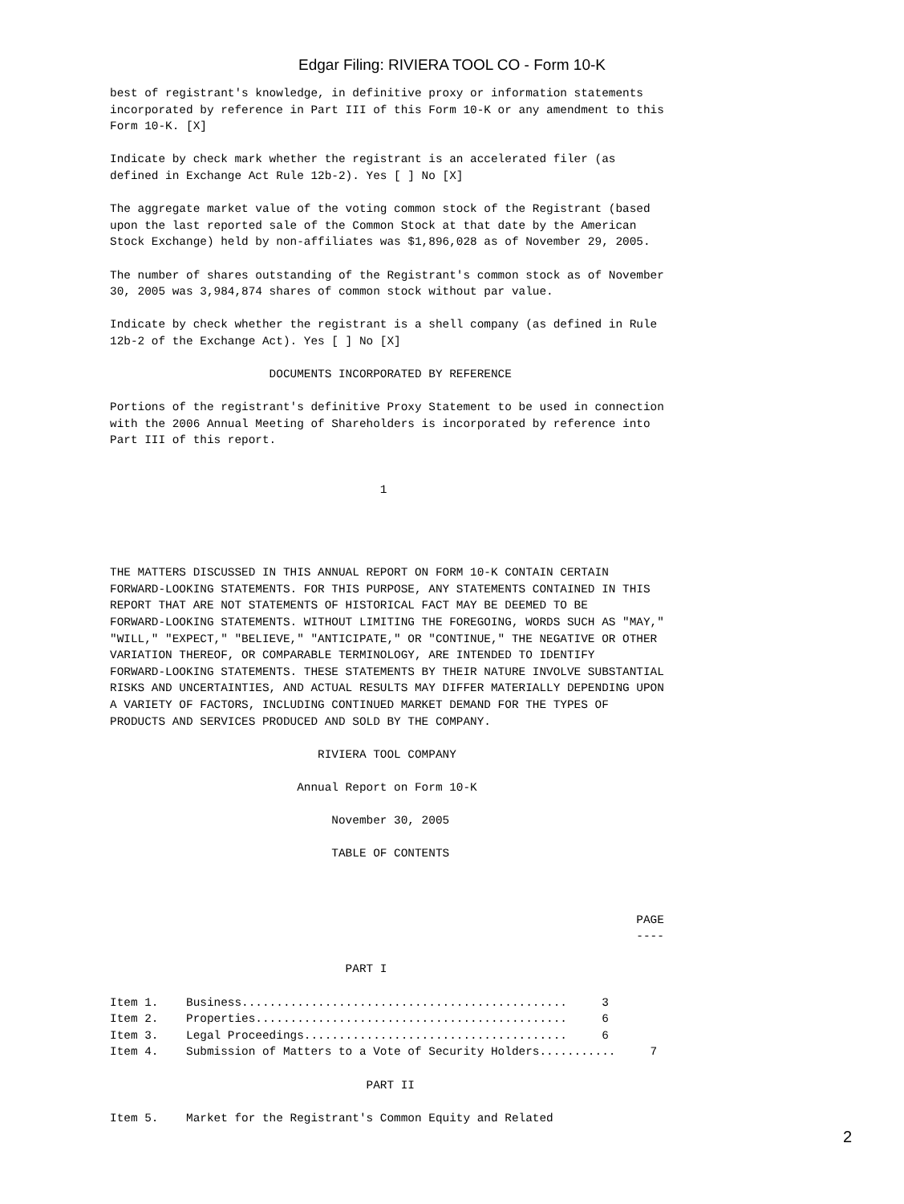Edgar Filing: RIVIERA TOOL CO - Form 10-K
best of registrant's knowledge, in definitive proxy or information statements
incorporated by reference in Part III of this Form 10-K or any amendment to this
Form 10-K. [X]

Indicate by check mark whether the registrant is an accelerated filer (as
defined in Exchange Act Rule 12b-2). Yes [ ] No [X]

The aggregate market value of the voting common stock of the Registrant (based
upon the last reported sale of the Common Stock at that date by the American
Stock Exchange) held by non-affiliates was $1,896,028 as of November 29, 2005.

The number of shares outstanding of the Registrant's common stock as of November
30, 2005 was 3,984,874 shares of common stock without par value.

Indicate by check whether the registrant is a shell company (as defined in Rule
12b-2 of the Exchange Act). Yes [ ] No [X]

                       DOCUMENTS INCORPORATED BY REFERENCE

Portions of the registrant's definitive Proxy Statement to be used in connection
with the 2006 Annual Meeting of Shareholders is incorporated by reference into
Part III of this report.


                                       1




THE MATTERS DISCUSSED IN THIS ANNUAL REPORT ON FORM 10-K CONTAIN CERTAIN
FORWARD-LOOKING STATEMENTS. FOR THIS PURPOSE, ANY STATEMENTS CONTAINED IN THIS
REPORT THAT ARE NOT STATEMENTS OF HISTORICAL FACT MAY BE DEEMED TO BE
FORWARD-LOOKING STATEMENTS. WITHOUT LIMITING THE FOREGOING, WORDS SUCH AS "MAY,"
"WILL," "EXPECT," "BELIEVE," "ANTICIPATE," OR "CONTINUE," THE NEGATIVE OR OTHER
VARIATION THEREOF, OR COMPARABLE TERMINOLOGY, ARE INTENDED TO IDENTIFY
FORWARD-LOOKING STATEMENTS. THESE STATEMENTS BY THEIR NATURE INVOLVE SUBSTANTIAL
RISKS AND UNCERTAINTIES, AND ACTUAL RESULTS MAY DIFFER MATERIALLY DEPENDING UPON
A VARIETY OF FACTORS, INCLUDING CONTINUED MARKET DEMAND FOR THE TYPES OF
PRODUCTS AND SERVICES PRODUCED AND SOLD BY THE COMPANY.

                              RIVIERA TOOL COMPANY

                           Annual Report on Form 10-K

                                November 30, 2005

                                TABLE OF CONTENTS



                                                                            PAGE
                                                                            ----

                                  PART I

Item 1.    Business...............................................     3
Item 2.    Properties.............................................     6
Item 3.    Legal Proceedings......................................     6
Item 4.    Submission of Matters to a Vote of Security Holders...........     7

                                     PART II

Item 5.    Market for the Registrant's Common Equity and Related
2